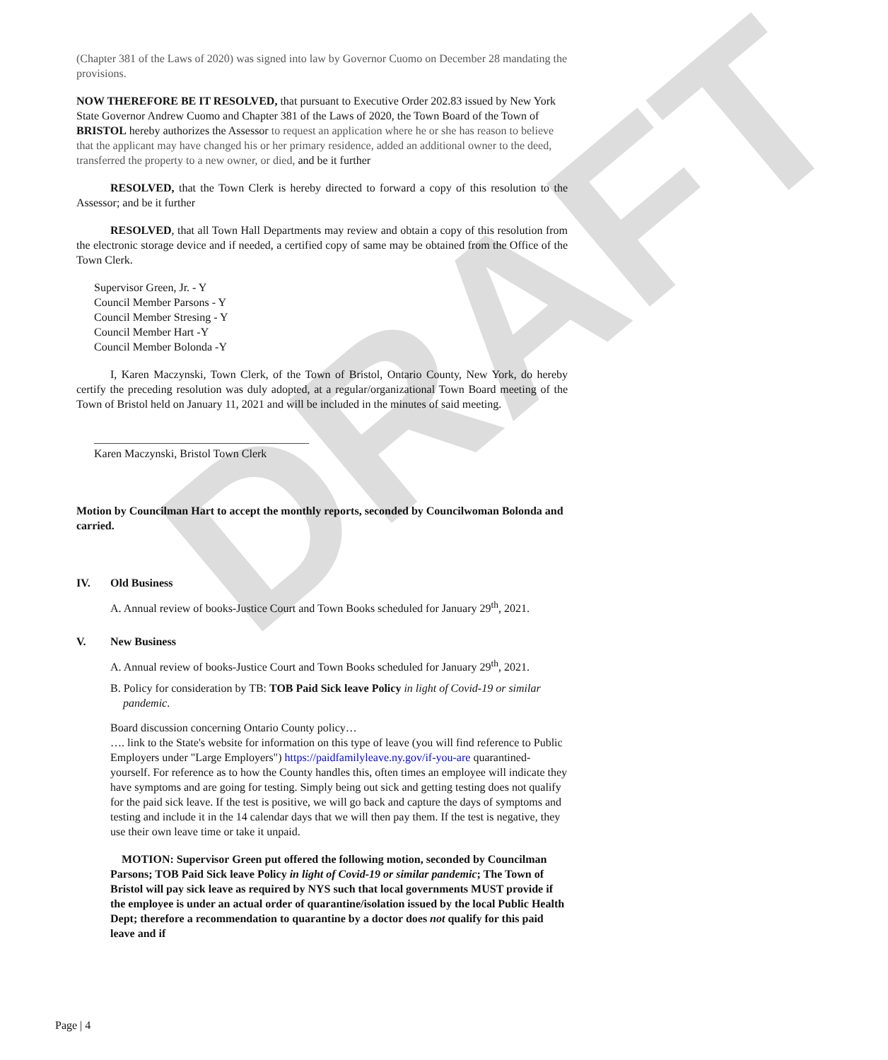DRAFT
(Chapter 381 of the Laws of 2020) was signed into law by Governor Cuomo on December 28 mandating the provisions.
NOW THEREFORE BE IT RESOLVED, that pursuant to Executive Order 202.83 issued by New York State Governor Andrew Cuomo and Chapter 381 of the Laws of 2020, the Town Board of the Town of BRISTOL hereby authorizes the Assessor to request an application where he or she has reason to believe that the applicant may have changed his or her primary residence, added an additional owner to the deed, transferred the property to a new owner, or died, and be it further
RESOLVED, that the Town Clerk is hereby directed to forward a copy of this resolution to the Assessor; and be it further
RESOLVED, that all Town Hall Departments may review and obtain a copy of this resolution from the electronic storage device and if needed, a certified copy of same may be obtained from the Office of the Town Clerk.
Supervisor Green, Jr. - Y
Council Member Parsons - Y
Council Member Stresing - Y
Council Member Hart -Y
Council Member Bolonda -Y
I, Karen Maczynski, Town Clerk, of the Town of Bristol, Ontario County, New York, do hereby certify the preceding resolution was duly adopted, at a regular/organizational Town Board meeting of the Town of Bristol held on January 11, 2021 and will be included in the minutes of said meeting.
______________________________________
Karen Maczynski, Bristol Town Clerk
Motion by Councilman Hart to accept the monthly reports, seconded by Councilwoman Bolonda and carried.
IV. Old Business
A. Annual review of books-Justice Court and Town Books scheduled for January 29<sup>th</sup>, 2021.
V. New Business
A. Annual review of books-Justice Court and Town Books scheduled for January 29<sup>th</sup>, 2021.
B. Policy for consideration by TB: TOB Paid Sick leave Policy in light of Covid-19 or similar pandemic.
Board discussion concerning Ontario County policy…
…. link to the State's website for information on this type of leave (you will find reference to Public Employers under "Large Employers") https://paidfamilyleave.ny.gov/if-you-are quarantined-yourself. For reference as to how the County handles this, often times an employee will indicate they have symptoms and are going for testing. Simply being out sick and getting testing does not qualify for the paid sick leave. If the test is positive, we will go back and capture the days of symptoms and testing and include it in the 14 calendar days that we will then pay them. If the test is negative, they use their own leave time or take it unpaid.
MOTION: Supervisor Green put offered the following motion, seconded by Councilman Parsons; TOB Paid Sick leave Policy in light of Covid-19 or similar pandemic; The Town of Bristol will pay sick leave as required by NYS such that local governments MUST provide if the employee is under an actual order of quarantine/isolation issued by the local Public Health Dept; therefore a recommendation to quarantine by a doctor does not qualify for this paid leave and if
Page | 4